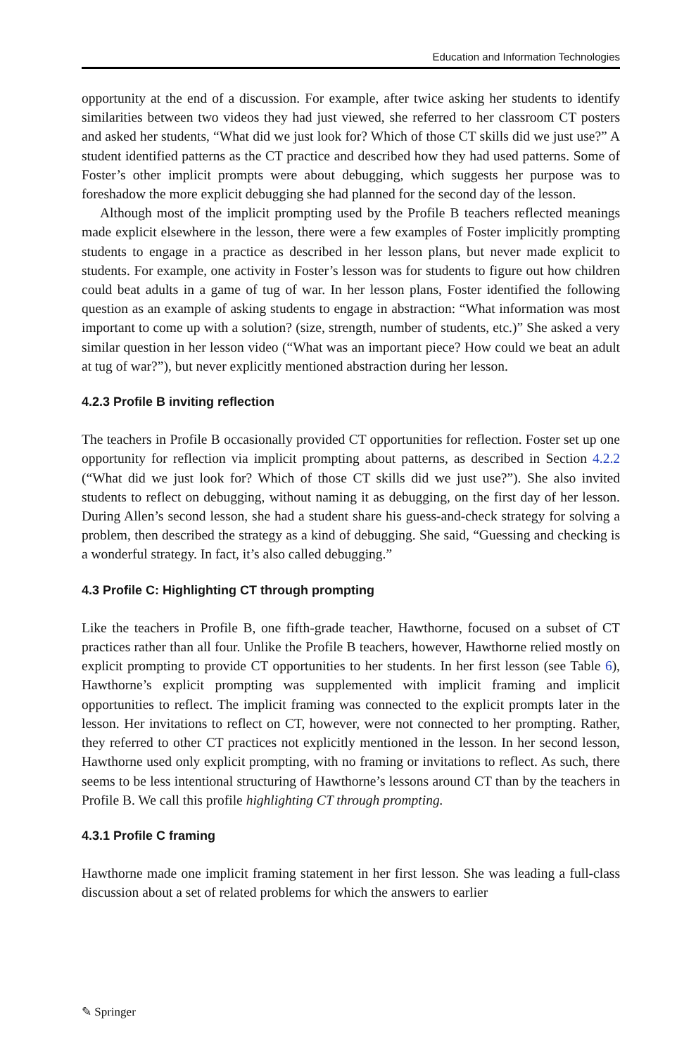Education and Information Technologies
opportunity at the end of a discussion. For example, after twice asking her students to identify similarities between two videos they had just viewed, she referred to her classroom CT posters and asked her students, “What did we just look for? Which of those CT skills did we just use?” A student identified patterns as the CT practice and described how they had used patterns. Some of Foster’s other implicit prompts were about debugging, which suggests her purpose was to foreshadow the more explicit debugging she had planned for the second day of the lesson.
Although most of the implicit prompting used by the Profile B teachers reflected meanings made explicit elsewhere in the lesson, there were a few examples of Foster implicitly prompting students to engage in a practice as described in her lesson plans, but never made explicit to students. For example, one activity in Foster’s lesson was for students to figure out how children could beat adults in a game of tug of war. In her lesson plans, Foster identified the following question as an example of asking students to engage in abstraction: “What information was most important to come up with a solution? (size, strength, number of students, etc.)” She asked a very similar question in her lesson video (“What was an important piece? How could we beat an adult at tug of war?”), but never explicitly mentioned abstraction during her lesson.
4.2.3 Profile B inviting reflection
The teachers in Profile B occasionally provided CT opportunities for reflection. Foster set up one opportunity for reflection via implicit prompting about patterns, as described in Section 4.2.2 (“What did we just look for? Which of those CT skills did we just use?”). She also invited students to reflect on debugging, without naming it as debugging, on the first day of her lesson. During Allen’s second lesson, she had a student share his guess-and-check strategy for solving a problem, then described the strategy as a kind of debugging. She said, “Guessing and checking is a wonderful strategy. In fact, it’s also called debugging.”
4.3 Profile C: Highlighting CT through prompting
Like the teachers in Profile B, one fifth-grade teacher, Hawthorne, focused on a subset of CT practices rather than all four. Unlike the Profile B teachers, however, Hawthorne relied mostly on explicit prompting to provide CT opportunities to her students. In her first lesson (see Table 6), Hawthorne’s explicit prompting was supplemented with implicit framing and implicit opportunities to reflect. The implicit framing was connected to the explicit prompts later in the lesson. Her invitations to reflect on CT, however, were not connected to her prompting. Rather, they referred to other CT practices not explicitly mentioned in the lesson. In her second lesson, Hawthorne used only explicit prompting, with no framing or invitations to reflect. As such, there seems to be less intentional structuring of Hawthorne’s lessons around CT than by the teachers in Profile B. We call this profile highlighting CT through prompting.
4.3.1 Profile C framing
Hawthorne made one implicit framing statement in her first lesson. She was leading a full-class discussion about a set of related problems for which the answers to earlier
✎ Springer